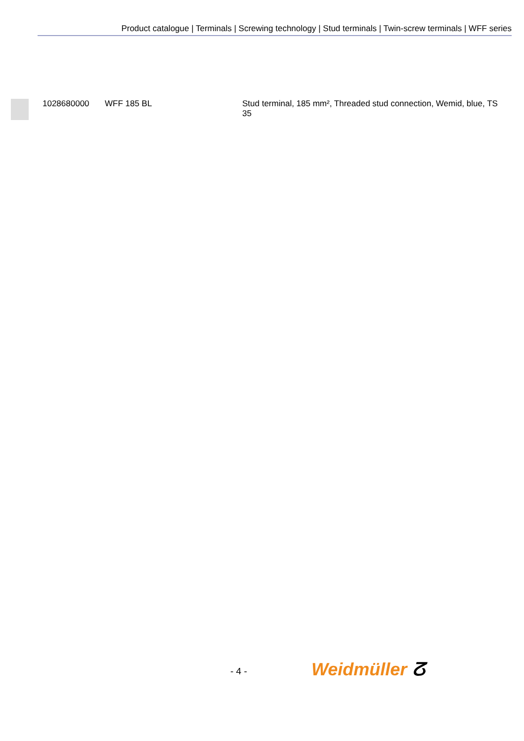Product catalogue | Terminals | Screwing technology | Stud terminals | Twin-screw terminals | WFF series
| | 1028680000 | WFF 185 BL | Stud terminal, 185 mm², Threaded stud connection, Wemid, blue, TS 35 |
- 4 - Weidmüller ⵒ